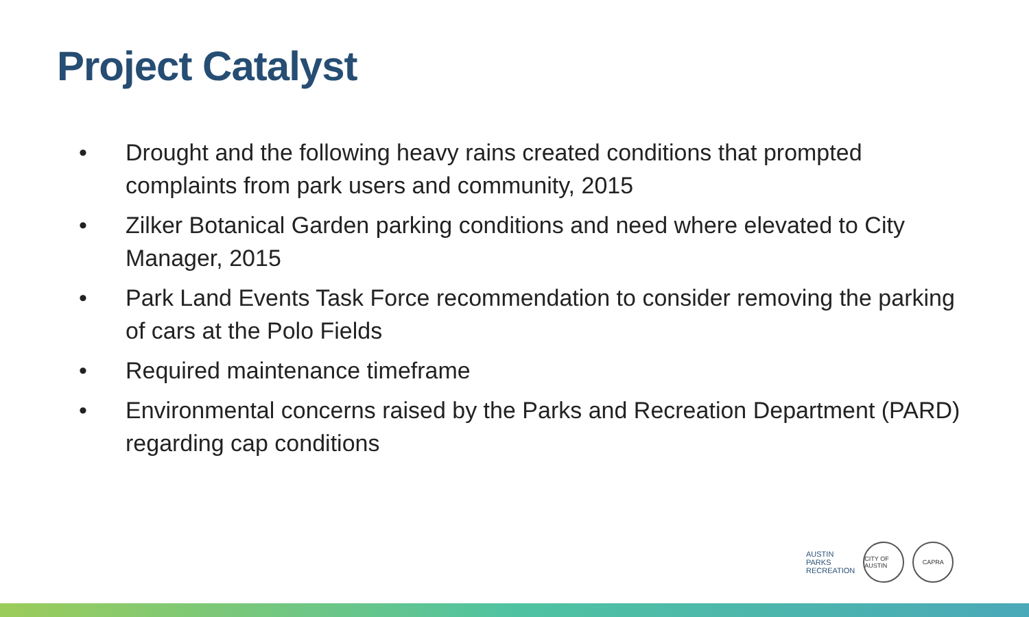Project Catalyst
• Drought and the following heavy rains created conditions that prompted complaints from park users and community, 2015
• Zilker Botanical Garden parking conditions and need where elevated to City Manager, 2015
• Park Land Events Task Force recommendation to consider removing the parking of cars at the Polo Fields
• Required maintenance timeframe
• Environmental concerns raised by the Parks and Recreation Department (PARD) regarding cap conditions
AUSTIN
PARKS
RECREATION
CITY OF AUSTIN
CAPRA